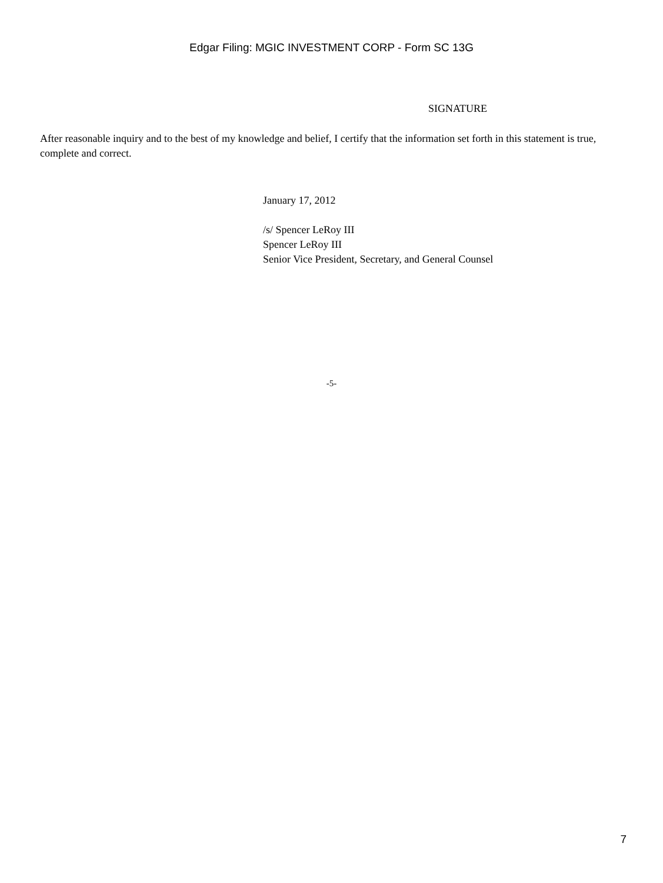Edgar Filing: MGIC INVESTMENT CORP - Form SC 13G
SIGNATURE
After reasonable inquiry and to the best of my knowledge and belief, I certify that the information set forth in this statement is true, complete and correct.
January 17, 2012
/s/ Spencer LeRoy III
Spencer LeRoy III
Senior Vice President, Secretary, and General Counsel
-5-
7